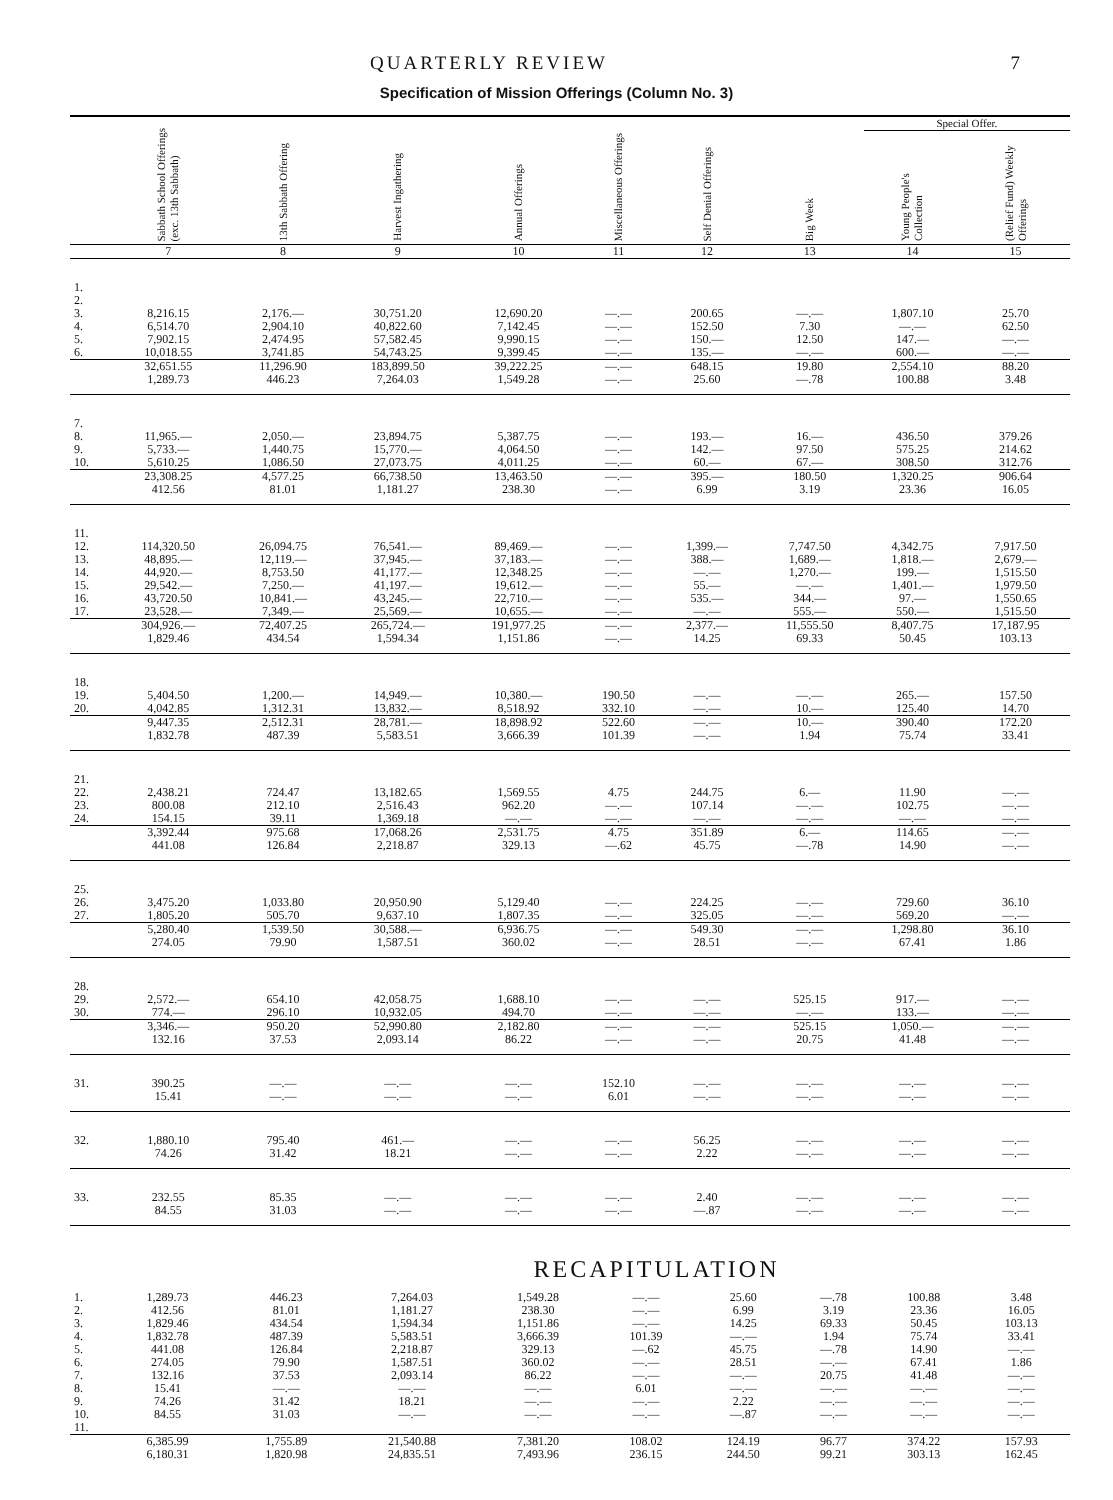QUARTERLY REVIEW 7
Specification of Mission Offerings (Column No. 3)
| | | | | | | | | Special Offer. | |
| --- | --- | --- | --- | --- | --- | --- | --- | --- | --- |
| | Sabbath School Offerings (exc. 13th Sabbath) | 13th Sabbath Offering | Harvest Ingathering | Annual Offerings | Miscellaneous Offerings | Self Denial Offerings | Big Week | Young People's Collection | (Relief Fund) Weekly Offerings |
| | 7 | 8 | 9 | 10 | 11 | 12 | 13 | 14 | 15 |
| 1. 2. 3. 4. 5. 6. | 8,216.15 6,514.70 7,902.15 10,018.55 | 2,176.— 2,904.10 2,474.95 3,741.85 | 30,751.20 40,822.60 57,582.45 54,743.25 | 12,690.20 7,142.45 9,990.15 9,399.45 | —.— —.— —.— —.— | 200.65 152.50 150.— 135.— | —.— 7.30 12.50 —.— | 1,807.10 —.— 147.— 600.— | 25.70 62.50 —.— —.— |
| | 32,651.55 1,289.73 | 11,296.90 446.23 | 183,899.50 7,264.03 | 39,222.25 1,549.28 | —.— —.— | 648.15 25.60 | 19.80 —.78 | 2,554.10 100.88 | 88.20 3.48 |
| 7. 8. 9. 10. | 11,965.— 5,733.— 5,610.25 | 2,050.— 1,440.75 1,086.50 | 23,894.75 15,770.— 27,073.75 | 5,387.75 4,064.50 4,011.25 | —.— —.— —.— | 193.— 142.— 60.— | 16.— 97.50 67.— | 436.50 575.25 308.50 | 379.26 214.62 312.76 |
| | 23,308.25 412.56 | 4,577.25 81.01 | 66,738.50 1,181.27 | 13,463.50 238.30 | —.— —.— | 395.— 6.99 | 180.50 3.19 | 1,320.25 23.36 | 906.64 16.05 |
| 11. 12. 13. 14. 15. 16. 17. | 114,320.50 48,895.— 44,920.— 29,542.— 43,720.50 23,528.— | 26,094.75 12,119.— 8,753.50 7,250.— 10,841.— 7,349.— | 76,541.— 37,945.— 41,177.— 41,197.— 43,245.— 25,569.— | 89,469.— 37,183.— 12,348.25 19,612.— 22,710.— 10,655.— | —.— —.— —.— —.— —.— —.— | 1,399.— 388.— —.— 55.— 535.— —.— | 7,747.50 1,689.— 1,270.— —.— 344.— 555.— | 4,342.75 1,818.— 199.— 1,401.— 97.— 550.— | 7,917.50 2,679.— 1,515.50 1,979.50 1,550.65 1,515.50 |
| | 304,926.— 1,829.46 | 72,407.25 434.54 | 265,724.— 1,594.34 | 191,977.25 1,151.86 | —.— —.— | 2,377.— 14.25 | 11,555.50 69.33 | 8,407.75 50.45 | 17,187.95 103.13 |
| 18. 19. 20. | 5,404.50 4,042.85 | 1,200.— 1,312.31 | 14,949.— 13,832.— | 10,380.— 8,518.92 | 190.50 332.10 | —.— —.— | —.— 10.— | 265.— 125.40 | 157.50 14.70 |
| | 9,447.35 1,832.78 | 2,512.31 487.39 | 28,781.— 5,583.51 | 18,898.92 3,666.39 | 522.60 101.39 | —.— —.— | 10.— 1.94 | 390.40 75.74 | 172.20 33.41 |
| 21. 22. 23. 24. | 2,438.21 800.08 154.15 | 724.47 212.10 39.11 | 13,182.65 2,516.43 1,369.18 | 1,569.55 962.20 —.— | 4.75 —.— —.— | 244.75 107.14 —.— | 6.— —.— —.— | 11.90 102.75 —.— | —.— —.— —.— |
| | 3,392.44 441.08 | 975.68 126.84 | 17,068.26 2,218.87 | 2,531.75 329.13 | 4.75 —.62 | 351.89 45.75 | 6.— —.78 | 114.65 14.90 | —.— —.— |
| 25. 26. 27. | 3,475.20 1,805.20 | 1,033.80 505.70 | 20,950.90 9,637.10 | 5,129.40 1,807.35 | —.— —.— | 224.25 325.05 | —.— —.— | 729.60 569.20 | 36.10 —.— |
| | 5,280.40 274.05 | 1,539.50 79.90 | 30,588.— 1,587.51 | 6,936.75 360.02 | —.— —.— | 549.30 28.51 | —.— —.— | 1,298.80 67.41 | 36.10 1.86 |
| 28. 29. 30. | 2,572.— 774.— | 654.10 296.10 | 42,058.75 10,932.05 | 1,688.10 494.70 | —.— —.— | —.— —.— | 525.15 —.— | 917.— 133.— | —.— —.— |
| | 3,346.— 132.16 | 950.20 37.53 | 52,990.80 2,093.14 | 2,182.80 86.22 | —.— —.— | —.— —.— | 525.15 20.75 | 1,050.— 41.48 | —.— —.— |
| 31. | 390.25 15.41 | —.— —.— | —.— —.— | —.— —.— | 152.10 6.01 | —.— —.— | —.— —.— | —.— —.— | —.— —.— |
| 32. | 1,880.10 74.26 | 795.40 31.42 | 461.— 18.21 | —.— —.— | —.— —.— | 56.25 2.22 | —.— —.— | —.— —.— | —.— —.— |
| 33. | 232.55 84.55 | 85.35 31.03 | —.— —.— | —.— —.— | —.— —.— | 2.40 —.87 | —.— —.— | —.— —.— | —.— —.— |
RECAPITULATION
| 1. 2. 3. 4. 5. 6. 7. 8. 9. 10. 11. | 1,289.73 412.56 1,829.46 1,832.78 441.08 274.05 132.16 15.41 74.26 84.55 | 446.23 81.01 434.54 487.39 126.84 79.90 37.53 —.— 31.42 31.03 | 7,264.03 1,181.27 1,594.34 5,583.51 2,218.87 1,587.51 2,093.14 —.— 18.21 —.— | 1,549.28 238.30 1,151.86 3,666.39 329.13 360.02 86.22 —.— —.— —.— | —.— —.— —.— 101.39 —.62 —.— —.— 6.01 —.— —.— | 25.60 6.99 14.25 —.— 45.75 28.51 —.— —.— 2.22 —.87 | —.78 3.19 69.33 1.94 —.78 —.— 20.75 —.— —.— —.— | 100.88 23.36 50.45 75.74 14.90 67.41 41.48 —.— —.— —.— | 3.48 16.05 103.13 33.41 —.— 1.86 —.— —.— —.— —.— |
| | 6,385.99 6,180.31 | 1,755.89 1,820.98 | 21,540.88 24,835.51 | 7,381.20 7,493.96 | 108.02 236.15 | 124.19 244.50 | 96.77 99.21 | 374.22 303.13 | 157.93 162.45 |